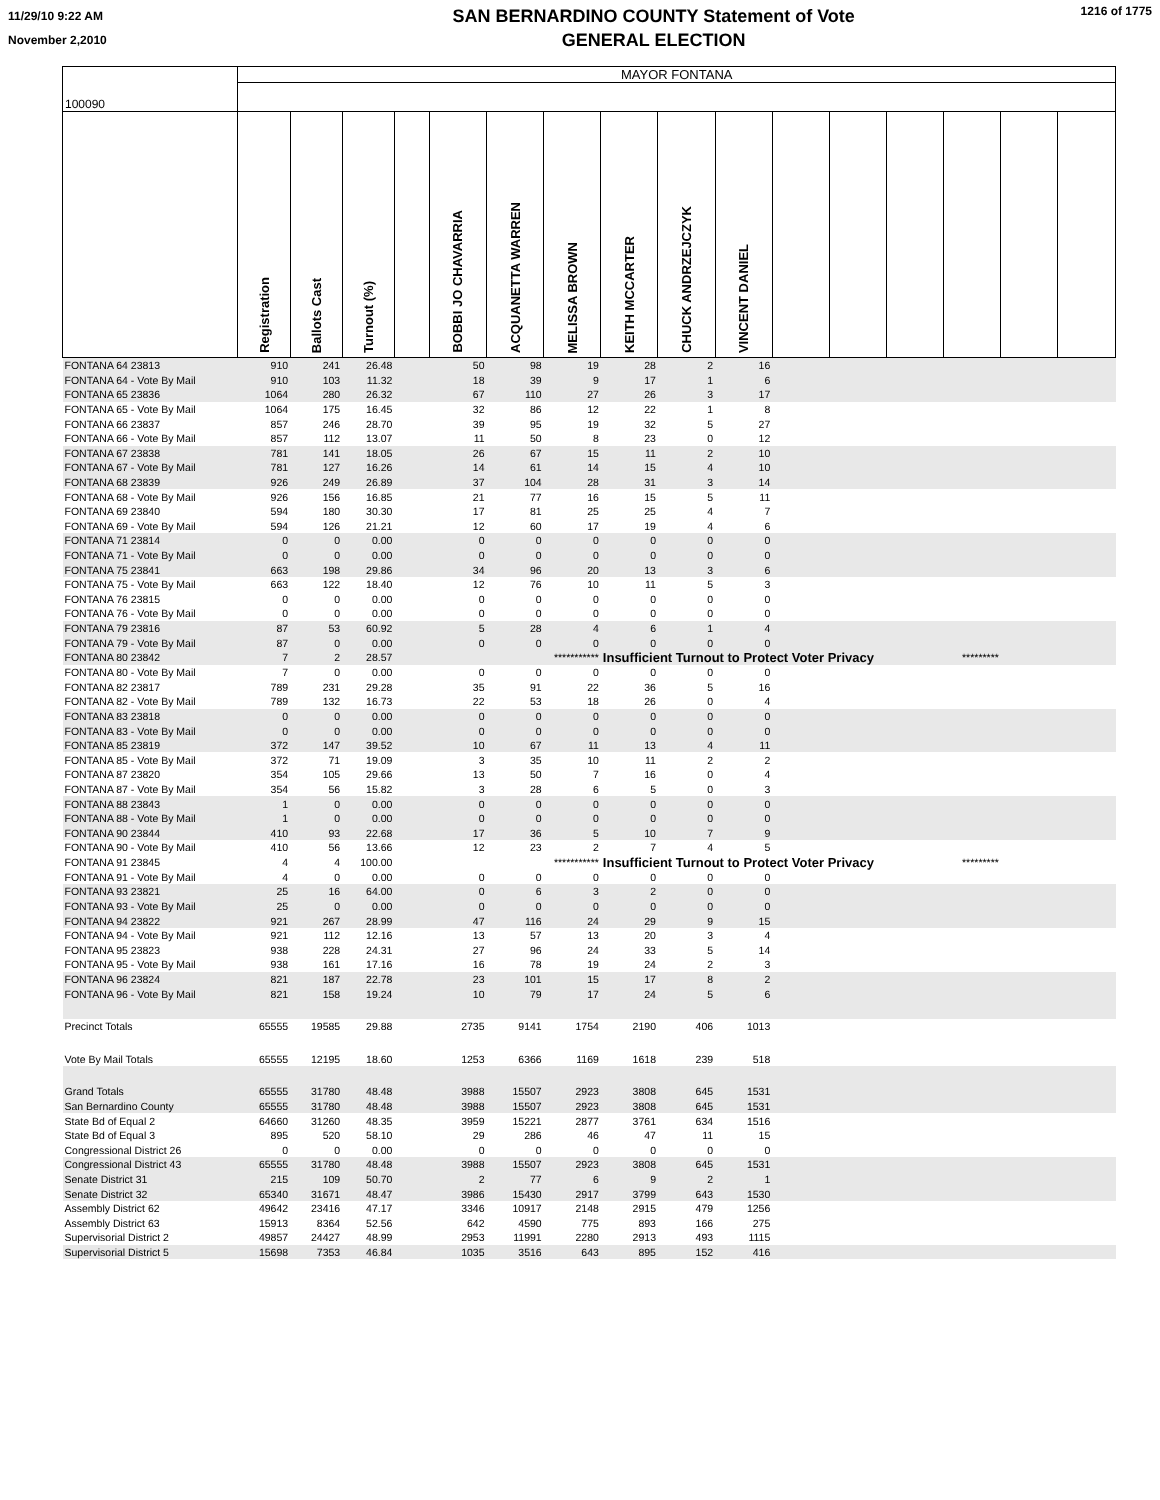11/29/10 9:22 AM
November 2,2010
SAN BERNARDINO COUNTY Statement of Vote
GENERAL ELECTION
1216 of 1775
| 100090 | MAYOR FONTANA | | | | | | | | | | | | | | | |
| | Registration | Ballots Cast | Turnout (%) | | BOBBI JO CHAVARRIA | ACQUANETTA WARREN | MELISSA BROWN | KEITH MCCARTER | CHUCK ANDRZEJCZYK | VINCENT DANIEL | | | | | | |
| FONTANA 64 23813 | 910 | 241 | 26.48 | | 50 | 98 | 19 | 28 | 2 | 16 | | | | | | |
| FONTANA 64 - Vote By Mail | 910 | 103 | 11.32 | | 18 | 39 | 9 | 17 | 1 | 6 | | | | | | |
| FONTANA 65 23836 | 1064 | 280 | 26.32 | | 67 | 110 | 27 | 26 | 3 | 17 | | | | | | |
| FONTANA 65 - Vote By Mail | 1064 | 175 | 16.45 | | 32 | 86 | 12 | 22 | 1 | 8 | | | | | | |
| FONTANA 66 23837 | 857 | 246 | 28.70 | | 39 | 95 | 19 | 32 | 5 | 27 | | | | | | |
| FONTANA 66 - Vote By Mail | 857 | 112 | 13.07 | | 11 | 50 | 8 | 23 | 0 | 12 | | | | | | |
| FONTANA 67 23838 | 781 | 141 | 18.05 | | 26 | 67 | 15 | 11 | 2 | 10 | | | | | | |
| FONTANA 67 - Vote By Mail | 781 | 127 | 16.26 | | 14 | 61 | 14 | 15 | 4 | 10 | | | | | | |
| FONTANA 68 23839 | 926 | 249 | 26.89 | | 37 | 104 | 28 | 31 | 3 | 14 | | | | | | |
| FONTANA 68 - Vote By Mail | 926 | 156 | 16.85 | | 21 | 77 | 16 | 15 | 5 | 11 | | | | | | |
| FONTANA 69 23840 | 594 | 180 | 30.30 | | 17 | 81 | 25 | 25 | 4 | 7 | | | | | | |
| FONTANA 69 - Vote By Mail | 594 | 126 | 21.21 | | 12 | 60 | 17 | 19 | 4 | 6 | | | | | | |
| FONTANA 71 23814 | 0 | 0 | 0.00 | | 0 | 0 | 0 | 0 | 0 | 0 | | | | | | |
| FONTANA 71 - Vote By Mail | 0 | 0 | 0.00 | | 0 | 0 | 0 | 0 | 0 | 0 | | | | | | |
| FONTANA 75 23841 | 663 | 198 | 29.86 | | 34 | 96 | 20 | 13 | 3 | 6 | | | | | | |
| FONTANA 75 - Vote By Mail | 663 | 122 | 18.40 | | 12 | 76 | 10 | 11 | 5 | 3 | | | | | | |
| FONTANA 76 23815 | 0 | 0 | 0.00 | | 0 | 0 | 0 | 0 | 0 | 0 | | | | | | |
| FONTANA 76 - Vote By Mail | 0 | 0 | 0.00 | | 0 | 0 | 0 | 0 | 0 | 0 | | | | | | |
| FONTANA 79 23816 | 87 | 53 | 60.92 | | 5 | 28 | 4 | 6 | 1 | 4 | | | | | | |
| FONTANA 79 - Vote By Mail | 87 | 0 | 0.00 | | 0 | 0 | 0 | 0 | 0 | 0 | | | | | | |
| FONTANA 80 23842 | 7 | 2 | 28.57 | | | | *********** | Insufficient Turnout to Protect Voter Privacy | | | | | | ********* | | |
| FONTANA 80 - Vote By Mail | 7 | 0 | 0.00 | | 0 | 0 | 0 | 0 | 0 | 0 | | | | | | |
| FONTANA 82 23817 | 789 | 231 | 29.28 | | 35 | 91 | 22 | 36 | 5 | 16 | | | | | | |
| FONTANA 82 - Vote By Mail | 789 | 132 | 16.73 | | 22 | 53 | 18 | 26 | 0 | 4 | | | | | | |
| FONTANA 83 23818 | 0 | 0 | 0.00 | | 0 | 0 | 0 | 0 | 0 | 0 | | | | | | |
| FONTANA 83 - Vote By Mail | 0 | 0 | 0.00 | | 0 | 0 | 0 | 0 | 0 | 0 | | | | | | |
| FONTANA 85 23819 | 372 | 147 | 39.52 | | 10 | 67 | 11 | 13 | 4 | 11 | | | | | | |
| FONTANA 85 - Vote By Mail | 372 | 71 | 19.09 | | 3 | 35 | 10 | 11 | 2 | 2 | | | | | | |
| FONTANA 87 23820 | 354 | 105 | 29.66 | | 13 | 50 | 7 | 16 | 0 | 4 | | | | | | |
| FONTANA 87 - Vote By Mail | 354 | 56 | 15.82 | | 3 | 28 | 6 | 5 | 0 | 3 | | | | | | |
| FONTANA 88 23843 | 1 | 0 | 0.00 | | 0 | 0 | 0 | 0 | 0 | 0 | | | | | | |
| FONTANA 88 - Vote By Mail | 1 | 0 | 0.00 | | 0 | 0 | 0 | 0 | 0 | 0 | | | | | | |
| FONTANA 90 23844 | 410 | 93 | 22.68 | | 17 | 36 | 5 | 10 | 7 | 9 | | | | | | |
| FONTANA 90 - Vote By Mail | 410 | 56 | 13.66 | | 12 | 23 | 2 | 7 | 4 | 5 | | | | | | |
| FONTANA 91 23845 | 4 | 4 | 100.00 | | | | *********** | Insufficient Turnout to Protect Voter Privacy | | | | | | ********* | | |
| FONTANA 91 - Vote By Mail | 4 | 0 | 0.00 | | 0 | 0 | 0 | 0 | 0 | 0 | | | | | | |
| FONTANA 93 23821 | 25 | 16 | 64.00 | | 0 | 6 | 3 | 2 | 0 | 0 | | | | | | |
| FONTANA 93 - Vote By Mail | 25 | 0 | 0.00 | | 0 | 0 | 0 | 0 | 0 | 0 | | | | | | |
| FONTANA 94 23822 | 921 | 267 | 28.99 | | 47 | 116 | 24 | 29 | 9 | 15 | | | | | | |
| FONTANA 94 - Vote By Mail | 921 | 112 | 12.16 | | 13 | 57 | 13 | 20 | 3 | 4 | | | | | | |
| FONTANA 95 23823 | 938 | 228 | 24.31 | | 27 | 96 | 24 | 33 | 5 | 14 | | | | | | |
| FONTANA 95 - Vote By Mail | 938 | 161 | 17.16 | | 16 | 78 | 19 | 24 | 2 | 3 | | | | | | |
| FONTANA 96 23824 | 821 | 187 | 22.78 | | 23 | 101 | 15 | 17 | 8 | 2 | | | | | | |
| FONTANA 96 - Vote By Mail | 821 | 158 | 19.24 | | 10 | 79 | 17 | 24 | 5 | 6 | | | | | | |
| Precinct Totals | 65555 | 19585 | 29.88 | | 2735 | 9141 | 1754 | 2190 | 406 | 1013 | | | | | | |
| Vote By Mail Totals | 65555 | 12195 | 18.60 | | 1253 | 6366 | 1169 | 1618 | 239 | 518 | | | | | | |
| Grand Totals | 65555 | 31780 | 48.48 | | 3988 | 15507 | 2923 | 3808 | 645 | 1531 | | | | | | |
| San Bernardino County | 65555 | 31780 | 48.48 | | 3988 | 15507 | 2923 | 3808 | 645 | 1531 | | | | | | |
| State Bd of Equal 2 | 64660 | 31260 | 48.35 | | 3959 | 15221 | 2877 | 3761 | 634 | 1516 | | | | | | |
| State Bd of Equal 3 | 895 | 520 | 58.10 | | 29 | 286 | 46 | 47 | 11 | 15 | | | | | | |
| Congressional District 26 | 0 | 0 | 0.00 | | 0 | 0 | 0 | 0 | 0 | 0 | | | | | | |
| Congressional District 43 | 65555 | 31780 | 48.48 | | 3988 | 15507 | 2923 | 3808 | 645 | 1531 | | | | | | |
| Senate District 31 | 215 | 109 | 50.70 | | 2 | 77 | 6 | 9 | 2 | 1 | | | | | | |
| Senate District 32 | 65340 | 31671 | 48.47 | | 3986 | 15430 | 2917 | 3799 | 643 | 1530 | | | | | | |
| Assembly District 62 | 49642 | 23416 | 47.17 | | 3346 | 10917 | 2148 | 2915 | 479 | 1256 | | | | | | |
| Assembly District 63 | 15913 | 8364 | 52.56 | | 642 | 4590 | 775 | 893 | 166 | 275 | | | | | | |
| Supervisorial District 2 | 49857 | 24427 | 48.99 | | 2953 | 11991 | 2280 | 2913 | 493 | 1115 | | | | | | |
| Supervisorial District 5 | 15698 | 7353 | 46.84 | | 1035 | 3516 | 643 | 895 | 152 | 416 | | | | | | |